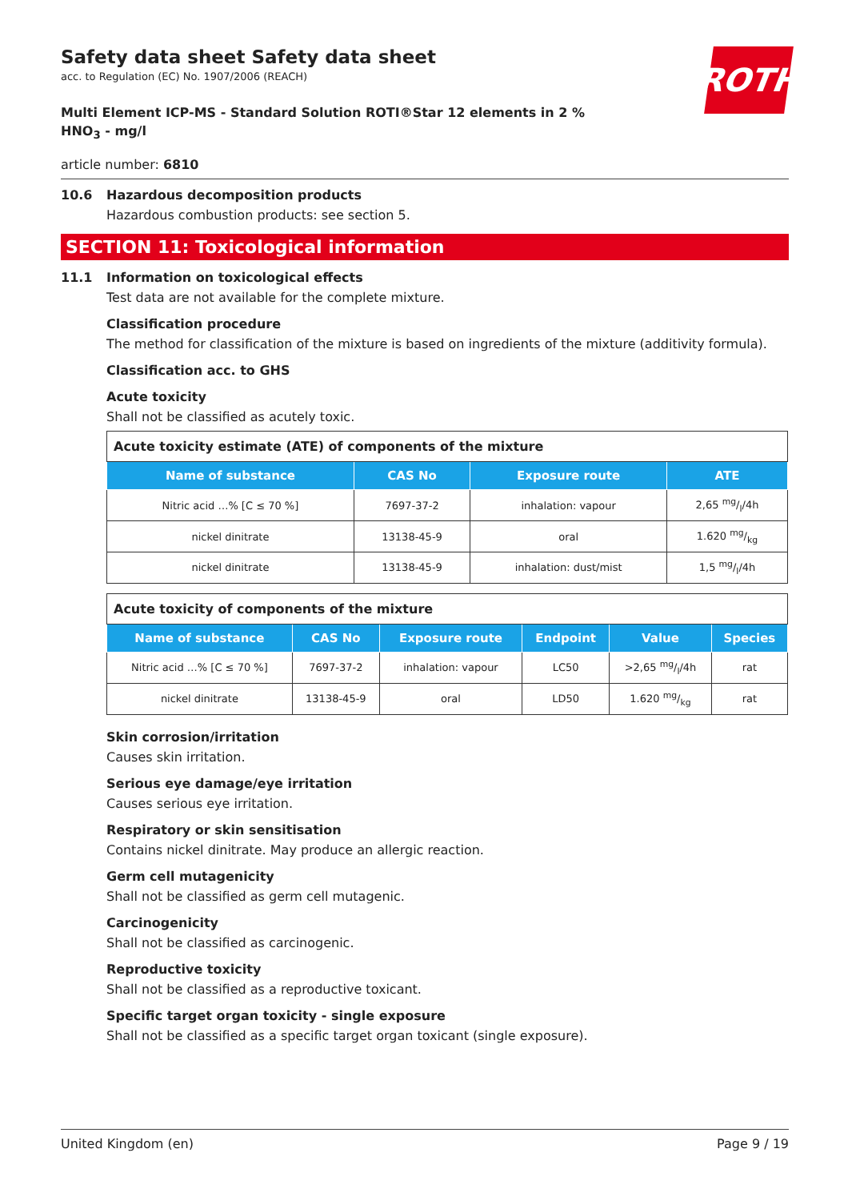ROTH
Safety data sheet Safety data sheet
acc. to Regulation (EC) No. 1907/2006 (REACH)
Multi Element ICP-MS - Standard Solution ROTI®Star 12 elements in 2 % HNO<sub>3</sub> - mg/l
article number: 6810
10.6 Hazardous decomposition products
Hazardous combustion products: see section 5.
SECTION 11: Toxicological information
11.1 Information on toxicological effects
Test data are not available for the complete mixture.
Classification procedure
The method for classification of the mixture is based on ingredients of the mixture (additivity formula).
Classification acc. to GHS
Acute toxicity
Shall not be classified as acutely toxic.
| Acute toxicity estimate (ATE) of components of the mixture | | | |
| --- | --- | --- | --- |
| Name of substance | CAS No | Exposure route | ATE |
| Nitric acid …% [C ≤ 70 %] | 7697-37-2 | inhalation: vapour | 2,65 mg/l/4h |
| nickel dinitrate | 13138-45-9 | oral | 1.620 mg/kg |
| nickel dinitrate | 13138-45-9 | inhalation: dust/mist | 1,5 mg/l/4h |
| Acute toxicity of components of the mixture | | | | | |
| --- | --- | --- | --- | --- | --- |
| Name of substance | CAS No | Exposure route | Endpoint | Value | Species |
| Nitric acid …% [C ≤ 70 %] | 7697-37-2 | inhalation: vapour | LC50 | >2,65 mg/l/4h | rat |
| nickel dinitrate | 13138-45-9 | oral | LD50 | 1.620 mg/kg | rat |
Skin corrosion/irritation
Causes skin irritation.
Serious eye damage/eye irritation
Causes serious eye irritation.
Respiratory or skin sensitisation
Contains nickel dinitrate. May produce an allergic reaction.
Germ cell mutagenicity
Shall not be classified as germ cell mutagenic.
Carcinogenicity
Shall not be classified as carcinogenic.
Reproductive toxicity
Shall not be classified as a reproductive toxicant.
Specific target organ toxicity - single exposure
Shall not be classified as a specific target organ toxicant (single exposure).
United Kingdom (en) Page 9 / 19